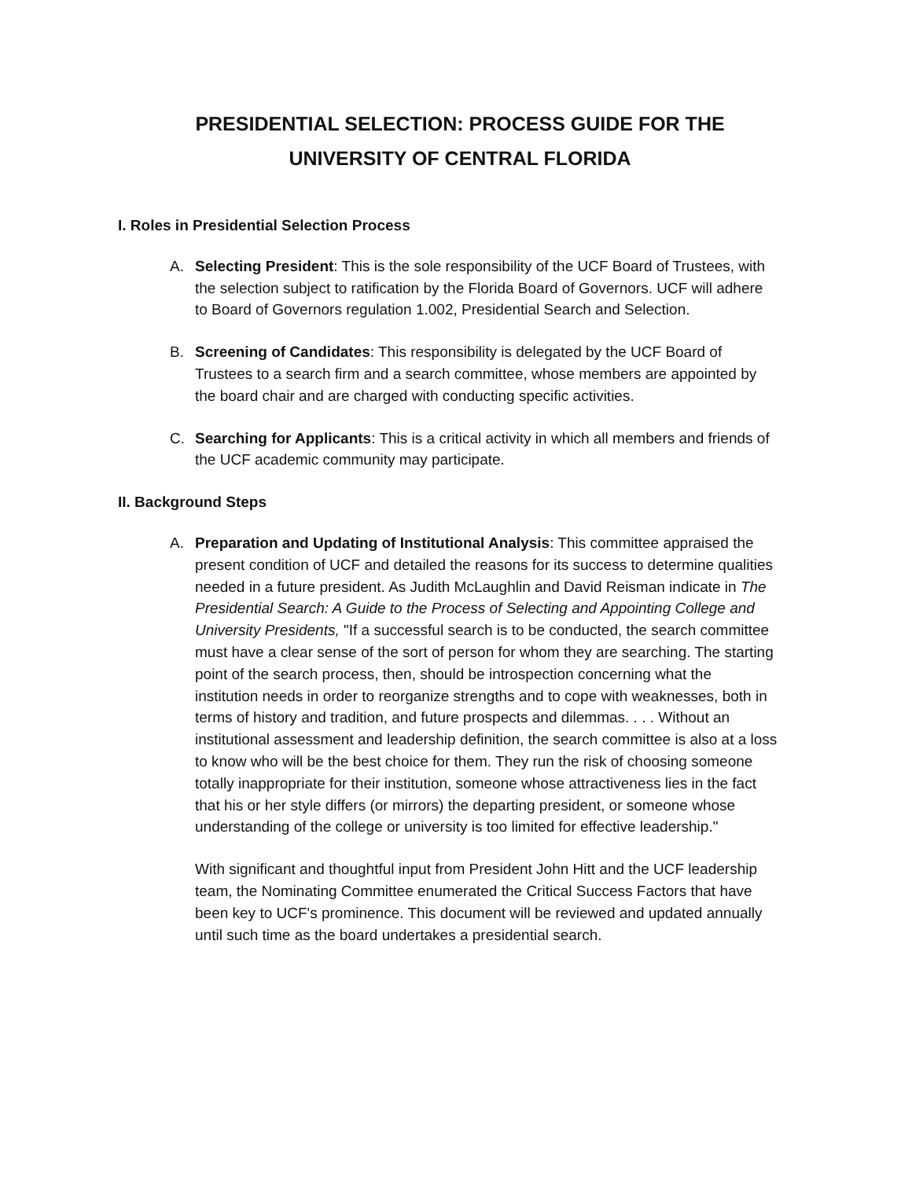PRESIDENTIAL SELECTION: PROCESS GUIDE FOR THE
UNIVERSITY OF CENTRAL FLORIDA
I. Roles in Presidential Selection Process
A. Selecting President: This is the sole responsibility of the UCF Board of Trustees, with the selection subject to ratification by the Florida Board of Governors. UCF will adhere to Board of Governors regulation 1.002, Presidential Search and Selection.
B. Screening of Candidates: This responsibility is delegated by the UCF Board of Trustees to a search firm and a search committee, whose members are appointed by the board chair and are charged with conducting specific activities.
C. Searching for Applicants: This is a critical activity in which all members and friends of the UCF academic community may participate.
II. Background Steps
A. Preparation and Updating of Institutional Analysis: This committee appraised the present condition of UCF and detailed the reasons for its success to determine qualities needed in a future president. As Judith McLaughlin and David Reisman indicate in The Presidential Search: A Guide to the Process of Selecting and Appointing College and University Presidents, "If a successful search is to be conducted, the search committee must have a clear sense of the sort of person for whom they are searching. The starting point of the search process, then, should be introspection concerning what the institution needs in order to reorganize strengths and to cope with weaknesses, both in terms of history and tradition, and future prospects and dilemmas. . . . Without an institutional assessment and leadership definition, the search committee is also at a loss to know who will be the best choice for them. They run the risk of choosing someone totally inappropriate for their institution, someone whose attractiveness lies in the fact that his or her style differs (or mirrors) the departing president, or someone whose understanding of the college or university is too limited for effective leadership."
With significant and thoughtful input from President John Hitt and the UCF leadership team, the Nominating Committee enumerated the Critical Success Factors that have been key to UCF's prominence. This document will be reviewed and updated annually until such time as the board undertakes a presidential search.